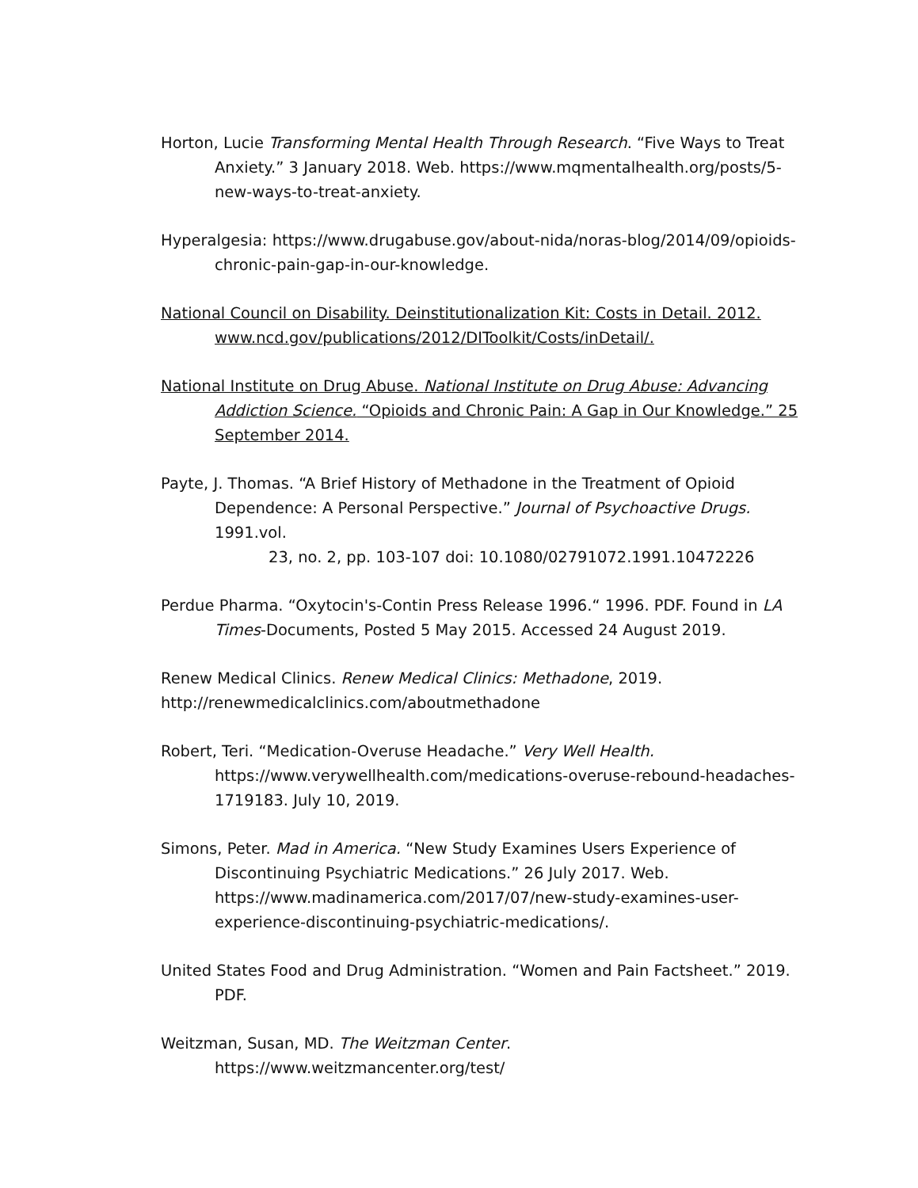Horton, Lucie Transforming Mental Health Through Research. “Five Ways to Treat Anxiety.” 3 January 2018. Web. https://www.mqmentalhealth.org/posts/5-new-ways-to-treat-anxiety.
Hyperalgesia: https://www.drugabuse.gov/about-nida/noras-blog/2014/09/opioids-chronic-pain-gap-in-our-knowledge.
National Council on Disability. Deinstitutionalization Kit: Costs in Detail. 2012. www.ncd.gov/publications/2012/DIToolkit/Costs/inDetail/.
National Institute on Drug Abuse. National Institute on Drug Abuse: Advancing Addiction Science. “Opioids and Chronic Pain: A Gap in Our Knowledge.” 25 September 2014.
Payte, J. Thomas. “A Brief History of Methadone in the Treatment of Opioid Dependence: A Personal Perspective.” Journal of Psychoactive Drugs. 1991.vol.
23, no. 2, pp. 103-107 doi: 10.1080/02791072.1991.10472226
Perdue Pharma. “Oxytocin's-Contin Press Release 1996.“ 1996. PDF. Found in LA Times-Documents, Posted 5 May 2015. Accessed 24 August 2019.
Renew Medical Clinics. Renew Medical Clinics: Methadone, 2019.
http://renewmedicalclinics.com/aboutmethadone
Robert, Teri. “Medication-Overuse Headache.” Very Well Health.
https://www.verywellhealth.com/medications-overuse-rebound-headaches-1719183. July 10, 2019.
Simons, Peter. Mad in America. “New Study Examines Users Experience of Discontinuing Psychiatric Medications.” 26 July 2017. Web. https://www.madinamerica.com/2017/07/new-study-examines-user-experience-discontinuing-psychiatric-medications/.
United States Food and Drug Administration. “Women and Pain Factsheet.” 2019. PDF.
Weitzman, Susan, MD. The Weitzman Center.
https://www.weitzmancenter.org/test/